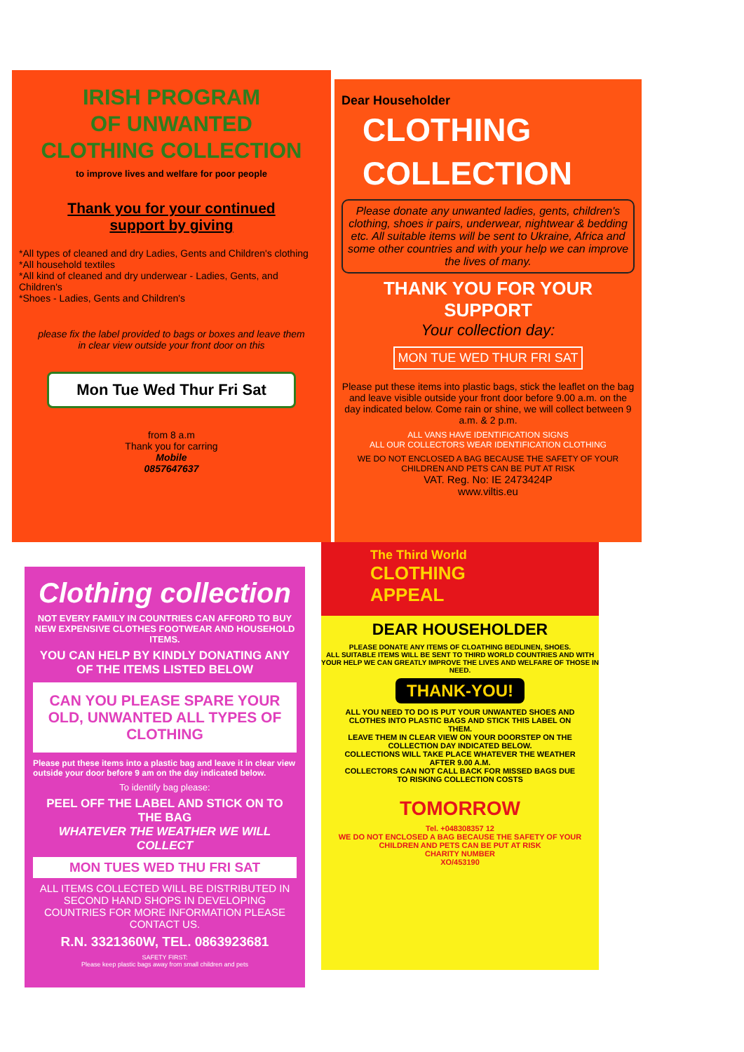IRISH PROGRAM
OF UNWANTED
CLOTHING COLLECTION
to improve lives and welfare for poor people
Thank you for your continued
support by giving
*All types of cleaned and dry Ladies, Gents and Children's clothing
*All household textiles
*All kind of cleaned and dry underwear - Ladies, Gents, and Children's
*Shoes - Ladies, Gents and Children's
please fix the label provided to bags or boxes and leave them
in clear view outside your front door on this
Mon Tue Wed Thur Fri Sat
from 8 a.m
Thank you for carring
Mobile
0857647637
Dear Householder
CLOTHING
COLLECTION
Please donate any unwanted ladies, gents, children's clothing, shoes ir pairs, underwear, nightwear & bedding etc. All suitable items will be sent to Ukraine, Africa and some other countries and with your help we can improve the lives of many.
THANK YOU FOR YOUR SUPPORT
Your collection day:
MON TUE WED THUR FRI SAT
Please put these items into plastic bags, stick the leaflet on the bag and leave visible outside your front door before 9.00 a.m. on the day indicated below. Come rain or shine, we will collect between 9 a.m. & 2 p.m.
ALL VANS HAVE IDENTIFICATION SIGNS
ALL OUR COLLECTORS WEAR IDENTIFICATION CLOTHING
WE DO NOT ENCLOSED A BAG BECAUSE THE SAFETY OF YOUR CHILDREN AND PETS CAN BE PUT AT RISK
VAT. Reg. No: IE 2473424P
www.viltis.eu
Clothing collection
NOT EVERY FAMILY IN COUNTRIES CAN AFFORD TO BUY NEW EXPENSIVE CLOTHES FOOTWEAR AND HOUSEHOLD ITEMS.
YOU CAN HELP BY KINDLY DONATING ANY OF THE ITEMS LISTED BELOW
CAN YOU PLEASE SPARE YOUR OLD, UNWANTED ALL TYPES OF CLOTHING
Please put these items into a plastic bag and leave it in clear view outside your door before 9 am on the day indicated below.
To identify bag please:
PEEL OFF THE LABEL AND STICK ON TO THE BAG
WHATEVER THE WEATHER WE WILL COLLECT
MON TUES WED THU FRI SAT
ALL ITEMS COLLECTED WILL BE DISTRIBUTED IN SECOND HAND SHOPS IN DEVELOPING COUNTRIES FOR MORE INFORMATION PLEASE CONTACT US.
R.N. 3321360W, TEL. 0863923681
SAFETY FIRST:
Please keep plastic bags away from small children and pets
The Third World
CLOTHING
APPEAL
DEAR HOUSEHOLDER
PLEASE DONATE ANY ITEMS OF CLOATHING BEDLINEN, SHOES.
ALL SUITABLE ITEMS WILL BE SENT TO THIRD WORLD COUNTRIES AND WITH YOUR HELP WE CAN GREATLY IMPROVE THE LIVES AND WELFARE OF THOSE IN NEED.
THANK-YOU!
ALL YOU NEED TO DO IS PUT YOUR UNWANTED SHOES AND CLOTHES INTO PLASTIC BAGS AND STICK THIS LABEL ON THEM.
LEAVE THEM IN CLEAR VIEW ON YOUR DOORSTEP ON THE COLLECTION DAY INDICATED BELOW.
COLLECTIONS WILL TAKE PLACE WHATEVER THE WEATHER AFTER 9.00 A.M.
COLLECTORS CAN NOT CALL BACK FOR MISSED BAGS DUE TO RISKING COLLECTION COSTS
TOMORROW
Tel. +048308357 12
WE DO NOT ENCLOSED A BAG BECAUSE THE SAFETY OF YOUR CHILDREN AND PETS CAN BE PUT AT RISK
CHARITY NUMBER
XO/453190